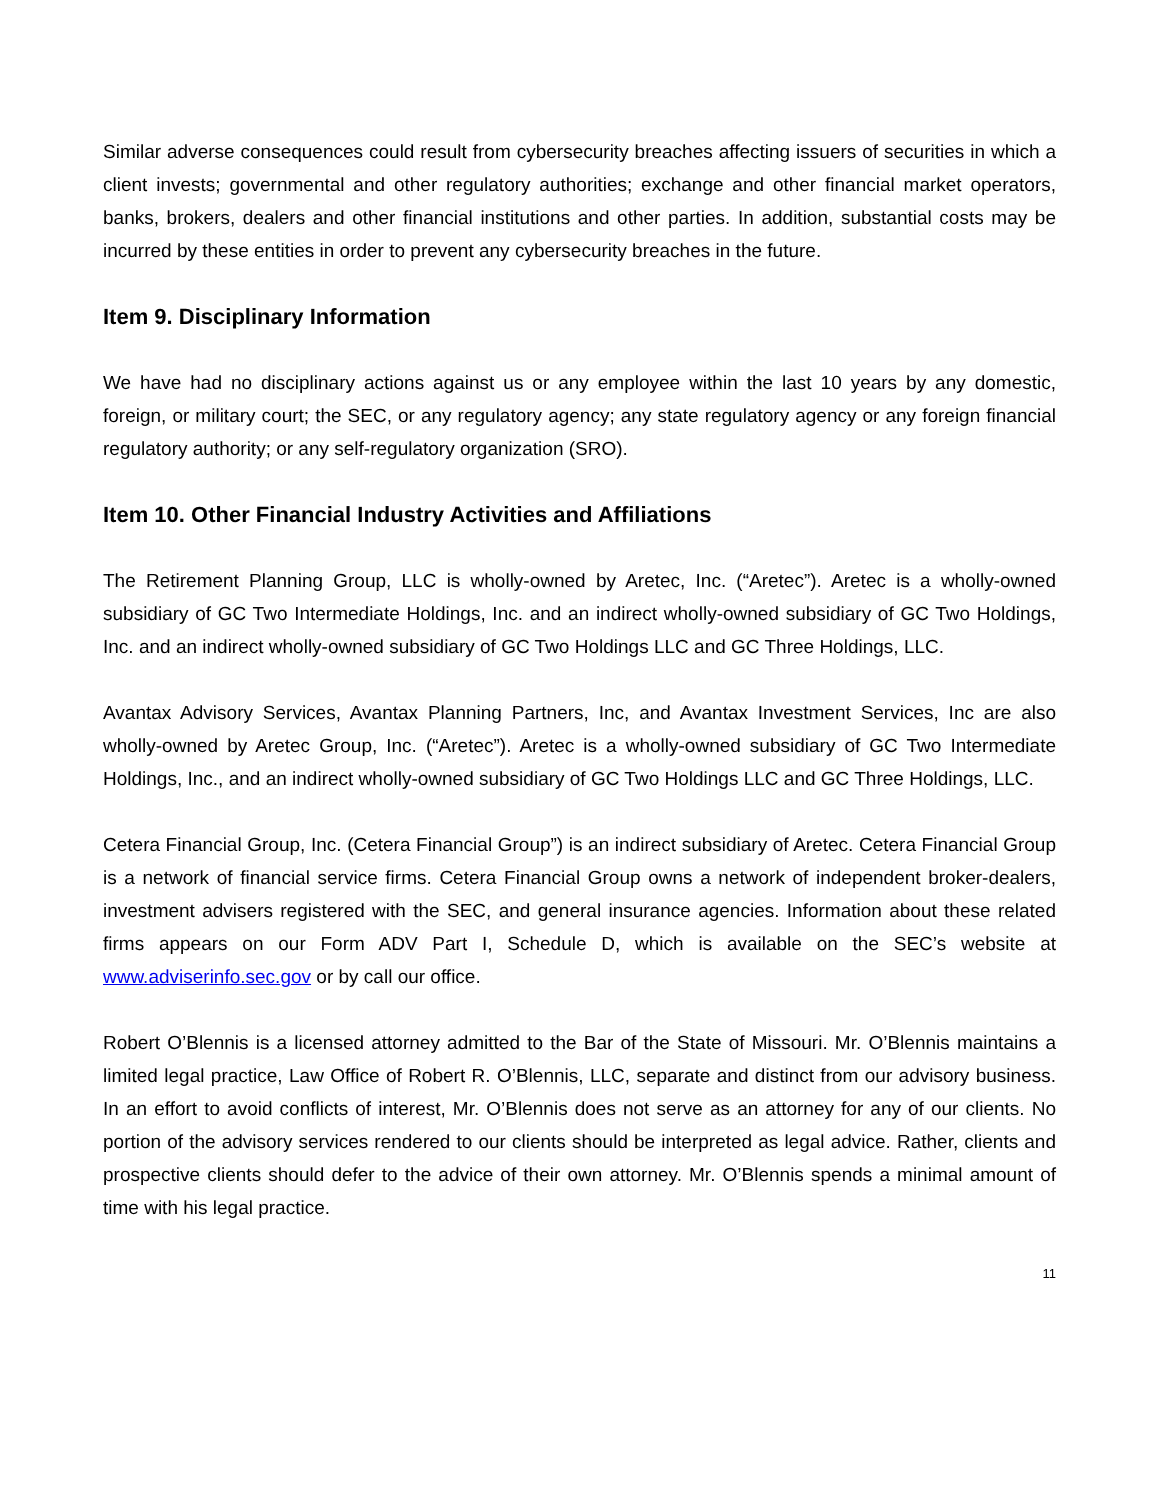Similar adverse consequences could result from cybersecurity breaches affecting issuers of securities in which a client invests; governmental and other regulatory authorities; exchange and other financial market operators, banks, brokers, dealers and other financial institutions and other parties. In addition, substantial costs may be incurred by these entities in order to prevent any cybersecurity breaches in the future.
Item 9. Disciplinary Information
We have had no disciplinary actions against us or any employee within the last 10 years by any domestic, foreign, or military court; the SEC, or any regulatory agency; any state regulatory agency or any foreign financial regulatory authority; or any self-regulatory organization (SRO).
Item 10. Other Financial Industry Activities and Affiliations
The Retirement Planning Group, LLC is wholly-owned by Aretec, Inc. (“Aretec”). Aretec is a wholly-owned subsidiary of GC Two Intermediate Holdings, Inc. and an indirect wholly-owned subsidiary of GC Two Holdings, Inc. and an indirect wholly-owned subsidiary of GC Two Holdings LLC and GC Three Holdings, LLC.
Avantax Advisory Services, Avantax Planning Partners, Inc, and Avantax Investment Services, Inc are also wholly-owned by Aretec Group, Inc. (“Aretec”). Aretec is a wholly-owned subsidiary of GC Two Intermediate Holdings, Inc., and an indirect wholly-owned subsidiary of GC Two Holdings LLC and GC Three Holdings, LLC.
Cetera Financial Group, Inc. (Cetera Financial Group”) is an indirect subsidiary of Aretec. Cetera Financial Group is a network of financial service firms. Cetera Financial Group owns a network of independent broker-dealers, investment advisers registered with the SEC, and general insurance agencies. Information about these related firms appears on our Form ADV Part I, Schedule D, which is available on the SEC’s website at www.adviserinfo.sec.gov or by call our office.
Robert O’Blennis is a licensed attorney admitted to the Bar of the State of Missouri. Mr. O’Blennis maintains a limited legal practice, Law Office of Robert R. O’Blennis, LLC, separate and distinct from our advisory business. In an effort to avoid conflicts of interest, Mr. O’Blennis does not serve as an attorney for any of our clients. No portion of the advisory services rendered to our clients should be interpreted as legal advice. Rather, clients and prospective clients should defer to the advice of their own attorney. Mr. O’Blennis spends a minimal amount of time with his legal practice.
11